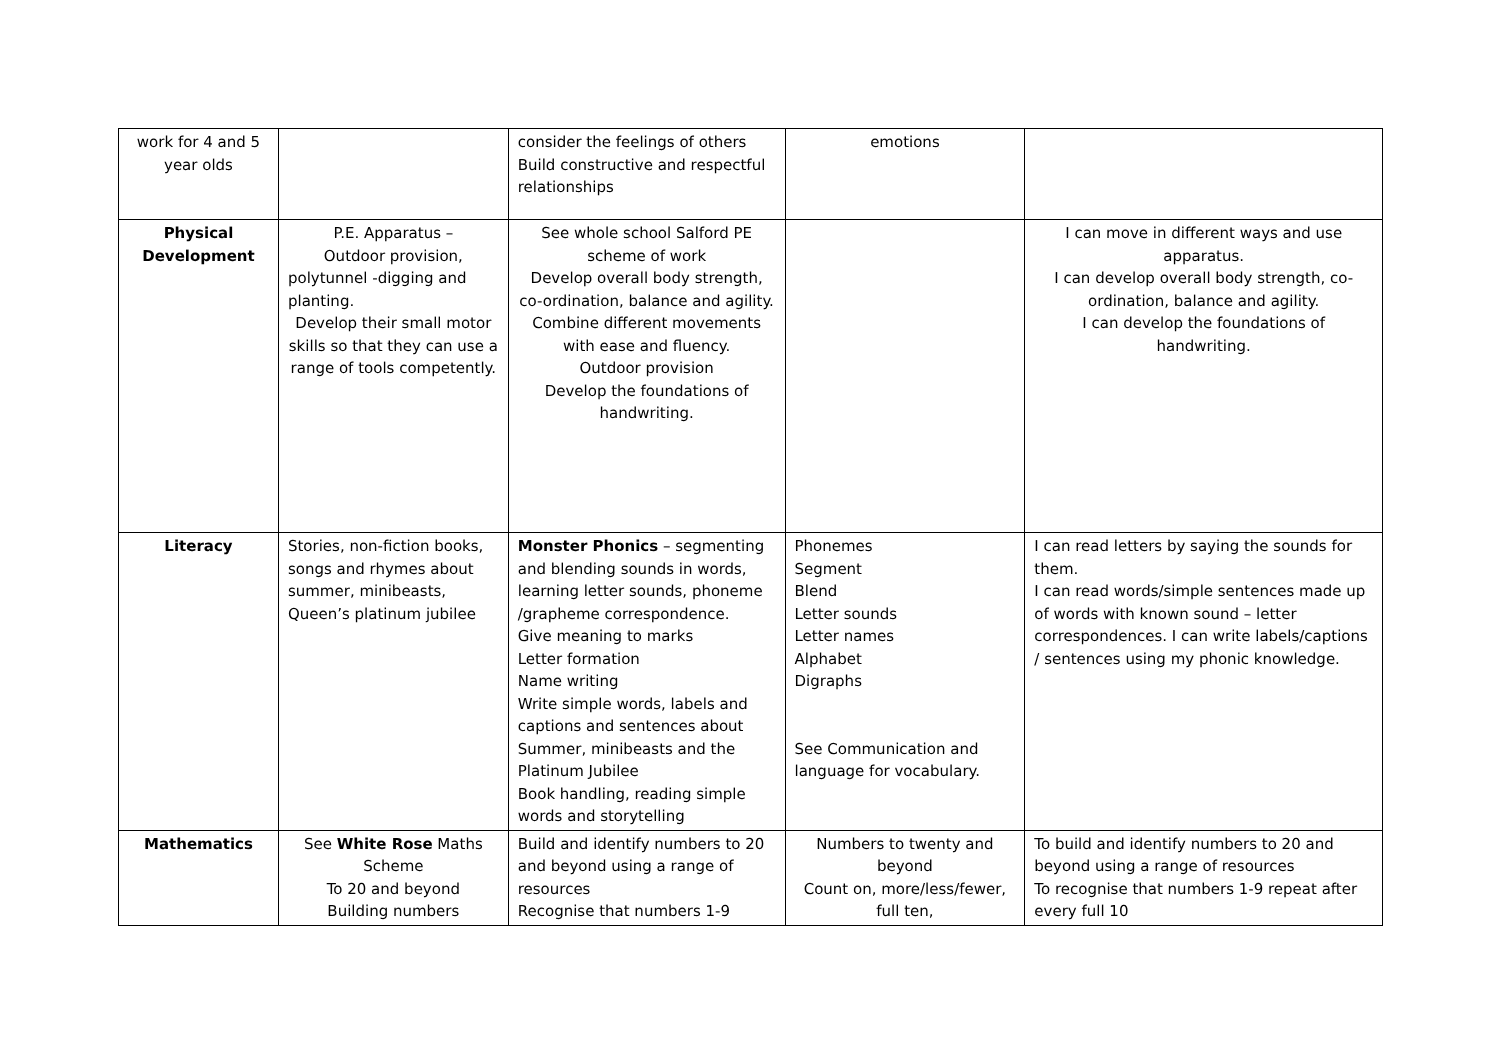| work for 4 and 5 year olds | | consider the feelings of others Build constructive and respectful relationships | emotions | |
| Physical Development | P.E. Apparatus – Outdoor provision, polytunnel -digging and planting. Develop their small motor skills so that they can use a range of tools competently. | See whole school Salford PE scheme of work Develop overall body strength, co-ordination, balance and agility. Combine different movements with ease and fluency. Outdoor provision Develop the foundations of handwriting. | | I can move in different ways and use apparatus. I can develop overall body strength, co-ordination, balance and agility. I can develop the foundations of handwriting. |
| Literacy | Stories, non-fiction books, songs and rhymes about summer, minibeasts, Queen’s platinum jubilee | Monster Phonics – segmenting and blending sounds in words, learning letter sounds, phoneme /grapheme correspondence. Give meaning to marks Letter formation Name writing Write simple words, labels and captions and sentences about Summer, minibeasts and the Platinum Jubilee Book handling, reading simple words and storytelling | Phonemes Segment Blend Letter sounds Letter names Alphabet Digraphs See Communication and language for vocabulary. | I can read letters by saying the sounds for them. I can read words/simple sentences made up of words with known sound – letter correspondences. I can write labels/captions / sentences using my phonic knowledge. |
| Mathematics | See White Rose Maths Scheme To 20 and beyond Building numbers | Build and identify numbers to 20 and beyond using a range of resources Recognise that numbers 1-9 | Numbers to twenty and beyond Count on, more/less/fewer, full ten, | To build and identify numbers to 20 and beyond using a range of resources To recognise that numbers 1-9 repeat after every full 10 |